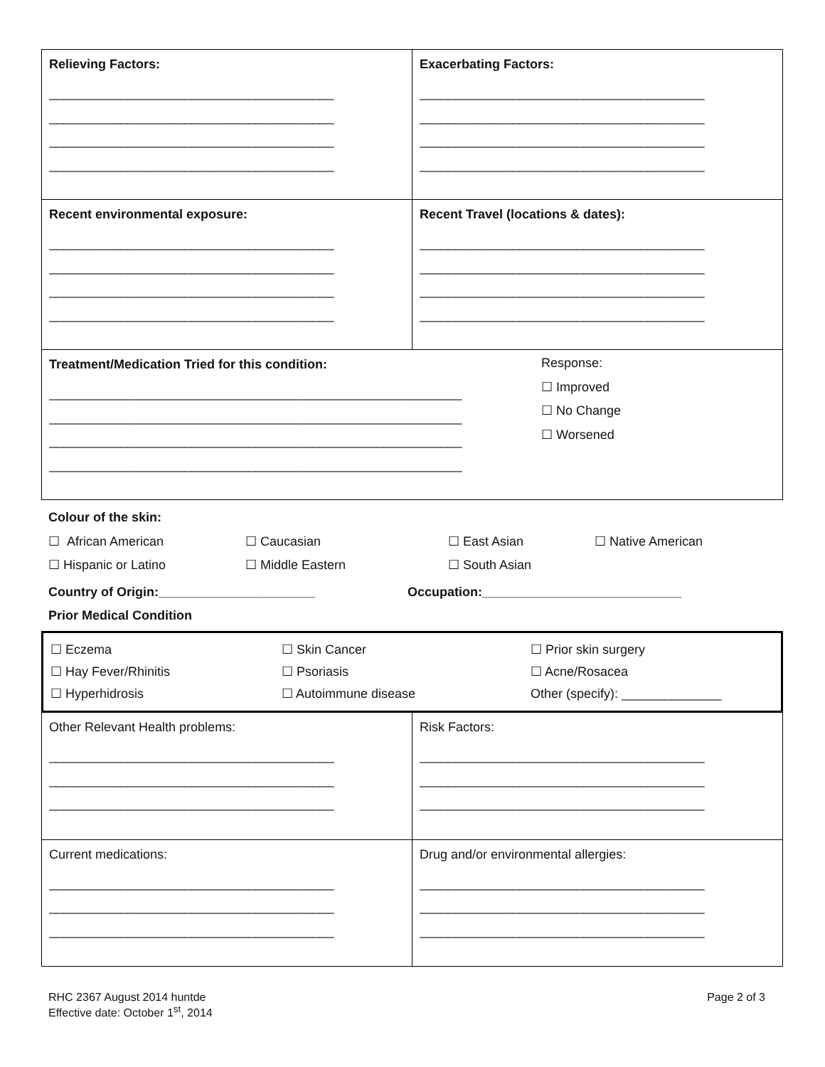| Relieving Factors: ________________________________________ ________________________________________ ________________________________________ ________________________________________ | Exacerbating Factors: ________________________________________ ________________________________________ ________________________________________ ________________________________________ |
| Recent environmental exposure: ________________________________________ ________________________________________ ________________________________________ ________________________________________ | Recent Travel (locations & dates): ________________________________________ ________________________________________ ________________________________________ ________________________________________ |
| Treatment/Medication Tried for this condition : __________________________________________________________ __________________________________________________________ __________________________________________________________ __________________________________________________________ Response: ☐ Improved ☐ No Change ☐ Worsened | |
Colour of the skin:
☐ African American ☐ Caucasian ☐ East Asian ☐ Native American
☐ Hispanic or Latino ☐ Middle Eastern ☐ South Asian
Country of Origin:______________________ Occupation:____________________________
Prior Medical Condition
| ☐ Eczema ☐ Hay Fever/Rhinitis ☐ Hyperhidrosis | ☐ Skin Cancer ☐ Psoriasis ☐ Autoimmune disease | ☐ Prior skin surgery ☐ Acne/Rosacea Other (specify): ______________ |
| Other Relevant Health problems: ________________________________________ ________________________________________ ________________________________________ | Risk Factors: ________________________________________ ________________________________________ ________________________________________ |
| Current medications: ________________________________________ ________________________________________ ________________________________________ | Drug and/or environmental allergies: ________________________________________ ________________________________________ ________________________________________ |
RHC 2367 August 2014 huntde
Effective date: October 1<sup>st</sup>, 2014
Page 2 of 3